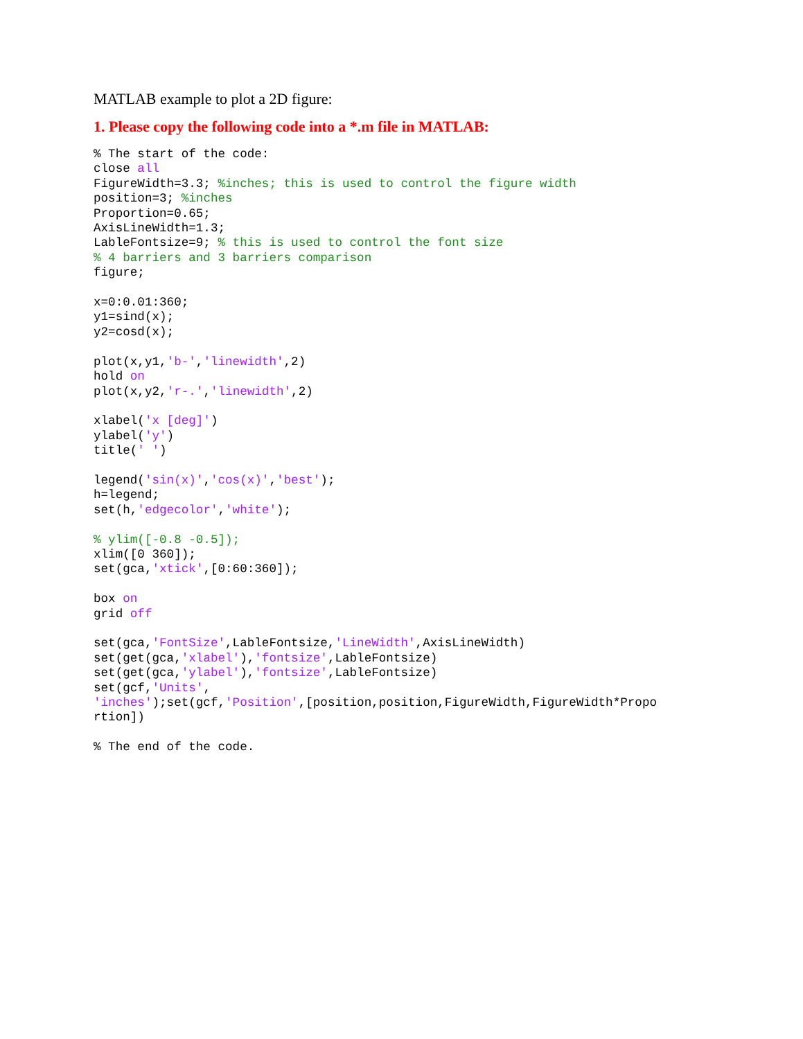MATLAB example to plot a 2D figure:
1. Please copy the following code into a *.m file in MATLAB:
% The start of the code:
close all
FigureWidth=3.3; %inches; this is used to control the figure width
position=3; %inches
Proportion=0.65;
AxisLineWidth=1.3;
LableFontsize=9; % this is used to control the font size
% 4 barriers and 3 barriers comparison
figure;

x=0:0.01:360;
y1=sind(x);
y2=cosd(x);

plot(x,y1,'b-','linewidth',2)
hold on
plot(x,y2,'r-.','linewidth',2)

xlabel('x [deg]')
ylabel('y')
title(' ')

legend('sin(x)','cos(x)','best');
h=legend;
set(h,'edgecolor','white');

% ylim([-0.8 -0.5]);
xlim([0 360]);
set(gca,'xtick',[0:60:360]);

box on
grid off

set(gca,'FontSize',LableFontsize,'LineWidth',AxisLineWidth)
set(get(gca,'xlabel'),'fontsize',LableFontsize)
set(get(gca,'ylabel'),'fontsize',LableFontsize)
set(gcf,'Units',
'inches');set(gcf,'Position',[position,position,FigureWidth,FigureWidth*Propo
rtion])

% The end of the code.